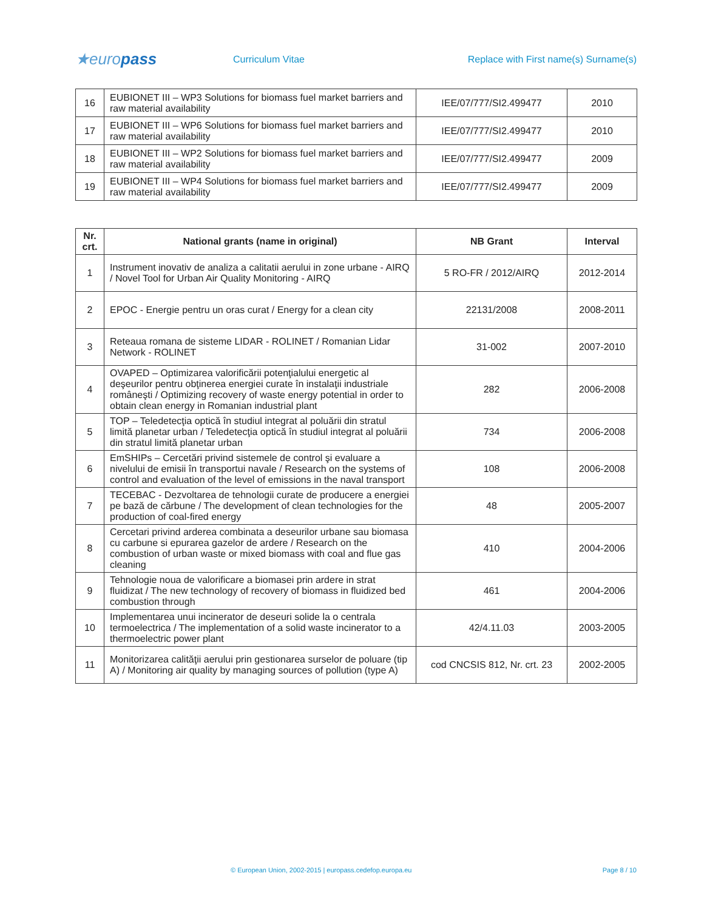★europass
Curriculum Vitae
Replace with First name(s) Surname(s)
| 16 | EUBIONET III – WP3 Solutions for biomass fuel market barriers and raw material availability | IEE/07/777/SI2.499477 | 2010 |
| 17 | EUBIONET III – WP6 Solutions for biomass fuel market barriers and raw material availability | IEE/07/777/SI2.499477 | 2010 |
| 18 | EUBIONET III – WP2 Solutions for biomass fuel market barriers and raw material availability | IEE/07/777/SI2.499477 | 2009 |
| 19 | EUBIONET III – WP4 Solutions for biomass fuel market barriers and raw material availability | IEE/07/777/SI2.499477 | 2009 |
| Nr. crt. | National grants (name in original) | NB Grant | Interval |
| --- | --- | --- | --- |
| 1 | Instrument inovativ de analiza a calitatii aerului in zone urbane - AIRQ / Novel Tool for Urban Air Quality Monitoring - AIRQ | 5 RO-FR / 2012/AIRQ | 2012-2014 |
| 2 | EPOC - Energie pentru un oras curat / Energy for a clean city | 22131/2008 | 2008-2011 |
| 3 | Reteaua romana de sisteme LIDAR - ROLINET / Romanian Lidar Network - ROLINET | 31-002 | 2007-2010 |
| 4 | OVAPED – Optimizarea valorificării potenţialului energetic al deşeurilor pentru obţinerea energiei curate în instalaţii industriale româneşti / Optimizing recovery of waste energy potential in order to obtain clean energy in Romanian industrial plant | 282 | 2006-2008 |
| 5 | TOP – Teledetecţia optică în studiul integrat al poluării din stratul limită planetar urban / Teledetecţia optică în studiul integrat al poluării din stratul limită planetar urban | 734 | 2006-2008 |
| 6 | EmSHIPs – Cercetări privind sistemele de control şi evaluare a nivelului de emisii în transportui navale / Research on the systems of control and evaluation of the level of emissions in the naval transport | 108 | 2006-2008 |
| 7 | TECEBAC - Dezvoltarea de tehnologii curate de producere a energiei pe bază de cărbune / The development of clean technologies for the production of coal-fired energy | 48 | 2005-2007 |
| 8 | Cercetari privind arderea combinata a deseurilor urbane sau biomasa cu carbune si epurarea gazelor de ardere / Research on the combustion of urban waste or mixed biomass with coal and flue gas cleaning | 410 | 2004-2006 |
| 9 | Tehnologie noua de valorificare a biomasei prin ardere in strat fluidizat / The new technology of recovery of biomass in fluidized bed combustion through | 461 | 2004-2006 |
| 10 | Implementarea unui incinerator de deseuri solide la o centrala termoelectrica / The implementation of a solid waste incinerator to a thermoelectric power plant | 42/4.11.03 | 2003-2005 |
| 11 | Monitorizarea calităţii aerului prin gestionarea surselor de poluare (tip A) / Monitoring air quality by managing sources of pollution (type A) | cod CNCSIS 812, Nr. crt. 23 | 2002-2005 |
© European Union, 2002-2015 | europass.cedefop.europa.eu Page 8 / 10